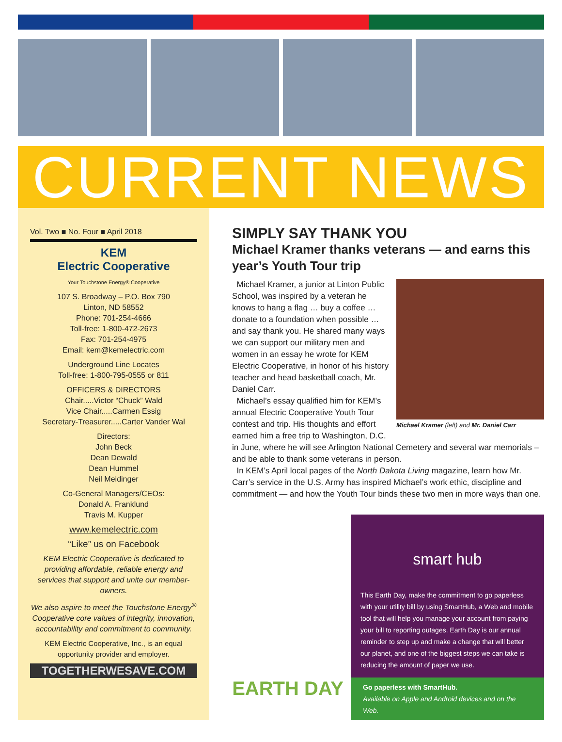CURRENT NEWS
Vol. Two ■ No. Four ■ April 2018
KEM
Electric Cooperative
Your Touchstone Energy® Cooperative
107 S. Broadway – P.O. Box 790
Linton, ND 58552
Phone: 701-254-4666
Toll-free: 1-800-472-2673
Fax: 701-254-4975
Email: kem@kemelectric.com
Underground Line Locates
Toll-free: 1-800-795-0555 or 811
OFFICERS & DIRECTORS
Chair.....Victor “Chuck” Wald
Vice Chair.....Carmen Essig
Secretary-Treasurer.....Carter Vander Wal
Directors:
John Beck
Dean Dewald
Dean Hummel
Neil Meidinger
Co-General Managers/CEOs:
Donald A. Franklund
Travis M. Kupper
www.kemelectric.com
“Like” us on Facebook
KEM Electric Cooperative is dedicated to providing affordable, reliable energy and services that support and unite our member-owners.
We also aspire to meet the Touchstone Energy<sup>®</sup> Cooperative core values of integrity, innovation, accountability and commitment to community.
KEM Electric Cooperative, Inc., is an equal opportunity provider and employer.
TOGETHERWESAVE.COM
SIMPLY SAY THANK YOU
Michael Kramer thanks veterans — and earns this year’s Youth Tour trip
Michael Kramer (left) and Mr. Daniel Carr
Michael Kramer, a junior at Linton Public School, was inspired by a veteran he knows to hang a flag … buy a coffee … donate to a foundation when possible … and say thank you. He shared many ways we can support our military men and women in an essay he wrote for KEM Electric Cooperative, in honor of his history teacher and head basketball coach, Mr. Daniel Carr.
Michael’s essay qualified him for KEM’s annual Electric Cooperative Youth Tour contest and trip. His thoughts and effort earned him a free trip to Washington, D.C. in June, where he will see Arlington National Cemetery and several war memorials – and be able to thank some veterans in person.
In KEM’s April local pages of the North Dakota Living magazine, learn how Mr. Carr’s service in the U.S. Army has inspired Michael’s work ethic, discipline and commitment — and how the Youth Tour binds these two men in more ways than one.
EARTH DAY
smart hub
This Earth Day, make the commitment to go paperless with your utility bill by using SmartHub, a Web and mobile tool that will help you manage your account from paying your bill to reporting outages. Earth Day is our annual reminder to step up and make a change that will better our planet, and one of the biggest steps we can take is reducing the amount of paper we use.
Go paperless with SmartHub.
Available on Apple and Android devices and on the Web.